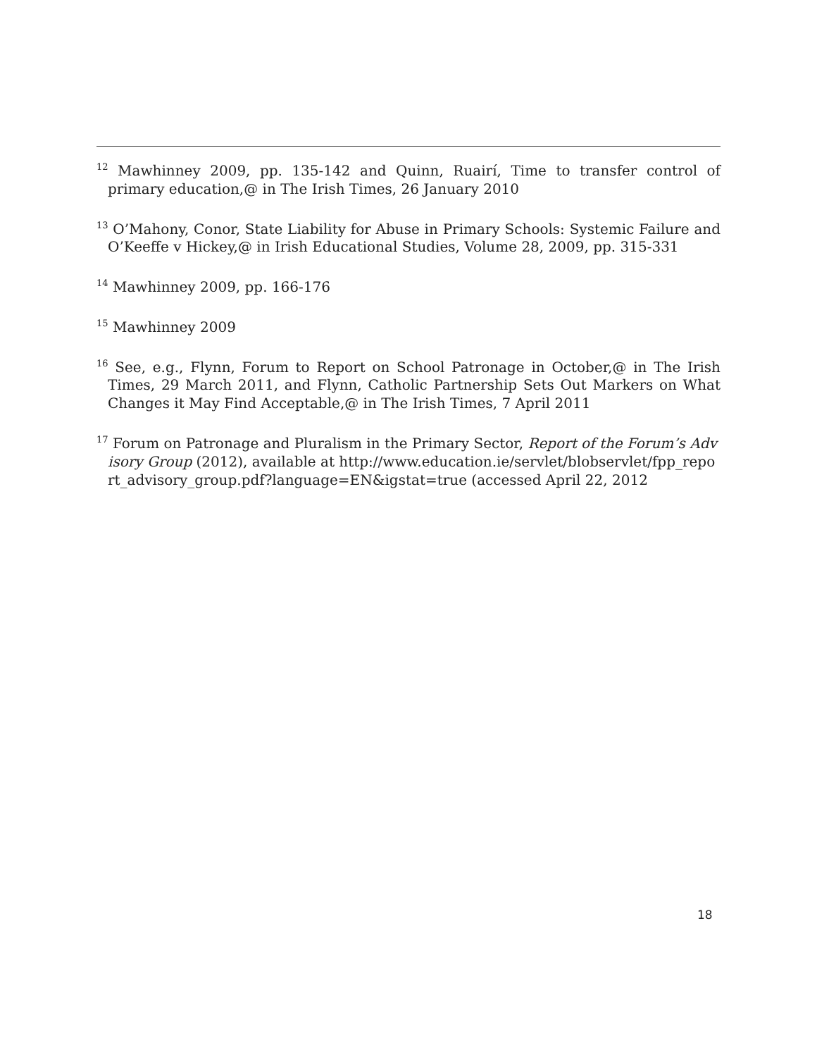<sup>12</sup> Mawhinney 2009, pp. 135-142 and Quinn, Ruairí, Time to transfer control of primary education,@ in The Irish Times, 26 January 2010
<sup>13</sup> O’Mahony, Conor, State Liability for Abuse in Primary Schools: Systemic Failure and O’Keeffe v Hickey,@ in Irish Educational Studies, Volume 28, 2009, pp. 315-331
<sup>14</sup> Mawhinney 2009, pp. 166-176
<sup>15</sup> Mawhinney 2009
<sup>16</sup> See, e.g., Flynn, Forum to Report on School Patronage in October,@ in The Irish Times, 29 March 2011, and Flynn, Catholic Partnership Sets Out Markers on What Changes it May Find Acceptable,@ in The Irish Times, 7 April 2011
<sup>17</sup> Forum on Patronage and Pluralism in the Primary Sector, Report of the Forum’s Advisory Group (2012), available at http://www.education.ie/servlet/blobservlet/fpp_report_advisory_group.pdf?language=EN&igstat=true (accessed April 22, 2012
18